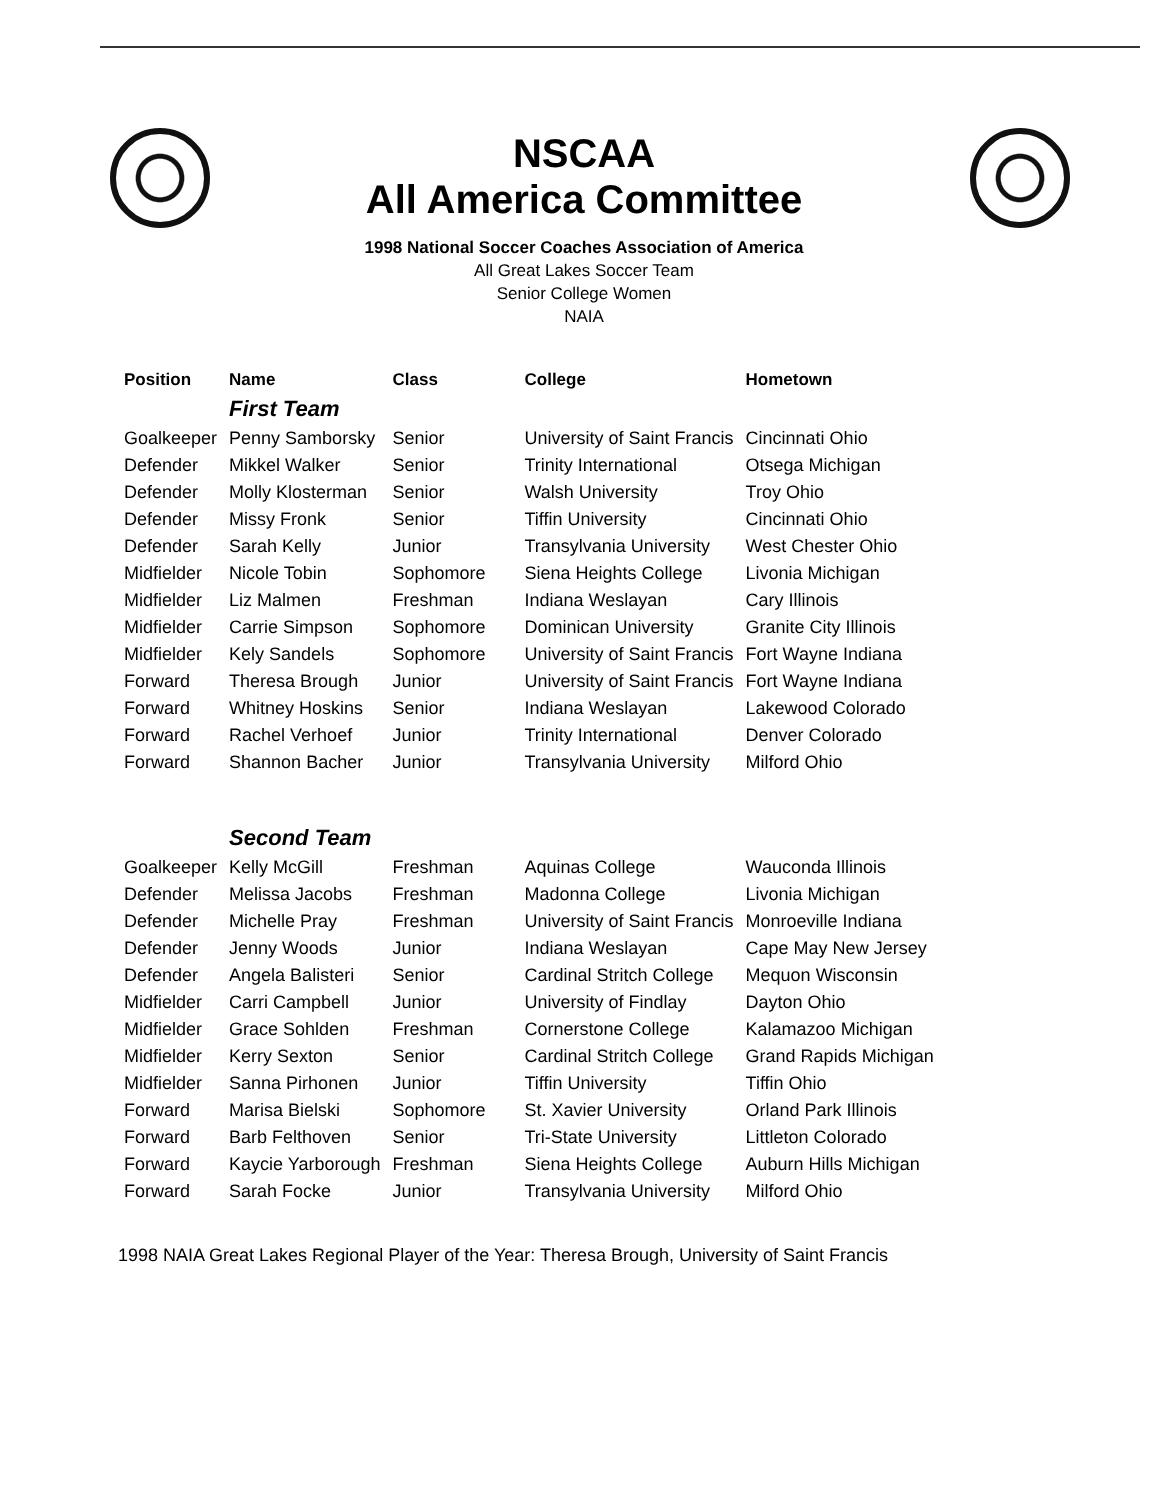NSCAA
All America Committee
1998 National Soccer Coaches Association of America
All Great Lakes Soccer Team
Senior College Women
NAIA
| Position | Name | Class | College | Hometown |
| --- | --- | --- | --- | --- |
| | First Team | | | |
| Goalkeeper | Penny Samborsky | Senior | University of Saint Francis | Cincinnati Ohio |
| Defender | Mikkel Walker | Senior | Trinity International | Otsega Michigan |
| Defender | Molly Klosterman | Senior | Walsh University | Troy Ohio |
| Defender | Missy Fronk | Senior | Tiffin University | Cincinnati Ohio |
| Defender | Sarah Kelly | Junior | Transylvania University | West Chester Ohio |
| Midfielder | Nicole Tobin | Sophomore | Siena Heights College | Livonia Michigan |
| Midfielder | Liz Malmen | Freshman | Indiana Weslayan | Cary Illinois |
| Midfielder | Carrie Simpson | Sophomore | Dominican University | Granite City Illinois |
| Midfielder | Kely Sandels | Sophomore | University of Saint Francis | Fort Wayne Indiana |
| Forward | Theresa Brough | Junior | University of Saint Francis | Fort Wayne Indiana |
| Forward | Whitney Hoskins | Senior | Indiana Weslayan | Lakewood Colorado |
| Forward | Rachel Verhoef | Junior | Trinity International | Denver Colorado |
| Forward | Shannon Bacher | Junior | Transylvania University | Milford Ohio |
| | Second Team | | | |
| Goalkeeper | Kelly McGill | Freshman | Aquinas College | Wauconda Illinois |
| Defender | Melissa Jacobs | Freshman | Madonna College | Livonia Michigan |
| Defender | Michelle Pray | Freshman | University of Saint Francis | Monroeville Indiana |
| Defender | Jenny Woods | Junior | Indiana Weslayan | Cape May New Jersey |
| Defender | Angela Balisteri | Senior | Cardinal Stritch College | Mequon Wisconsin |
| Midfielder | Carri Campbell | Junior | University of Findlay | Dayton Ohio |
| Midfielder | Grace Sohlden | Freshman | Cornerstone College | Kalamazoo Michigan |
| Midfielder | Kerry Sexton | Senior | Cardinal Stritch College | Grand Rapids Michigan |
| Midfielder | Sanna Pirhonen | Junior | Tiffin University | Tiffin Ohio |
| Forward | Marisa Bielski | Sophomore | St. Xavier University | Orland Park Illinois |
| Forward | Barb Felthoven | Senior | Tri-State University | Littleton Colorado |
| Forward | Kaycie Yarborough | Freshman | Siena Heights College | Auburn Hills Michigan |
| Forward | Sarah Focke | Junior | Transylvania University | Milford Ohio |
1998 NAIA Great Lakes Regional Player of the Year: Theresa Brough, University of Saint Francis